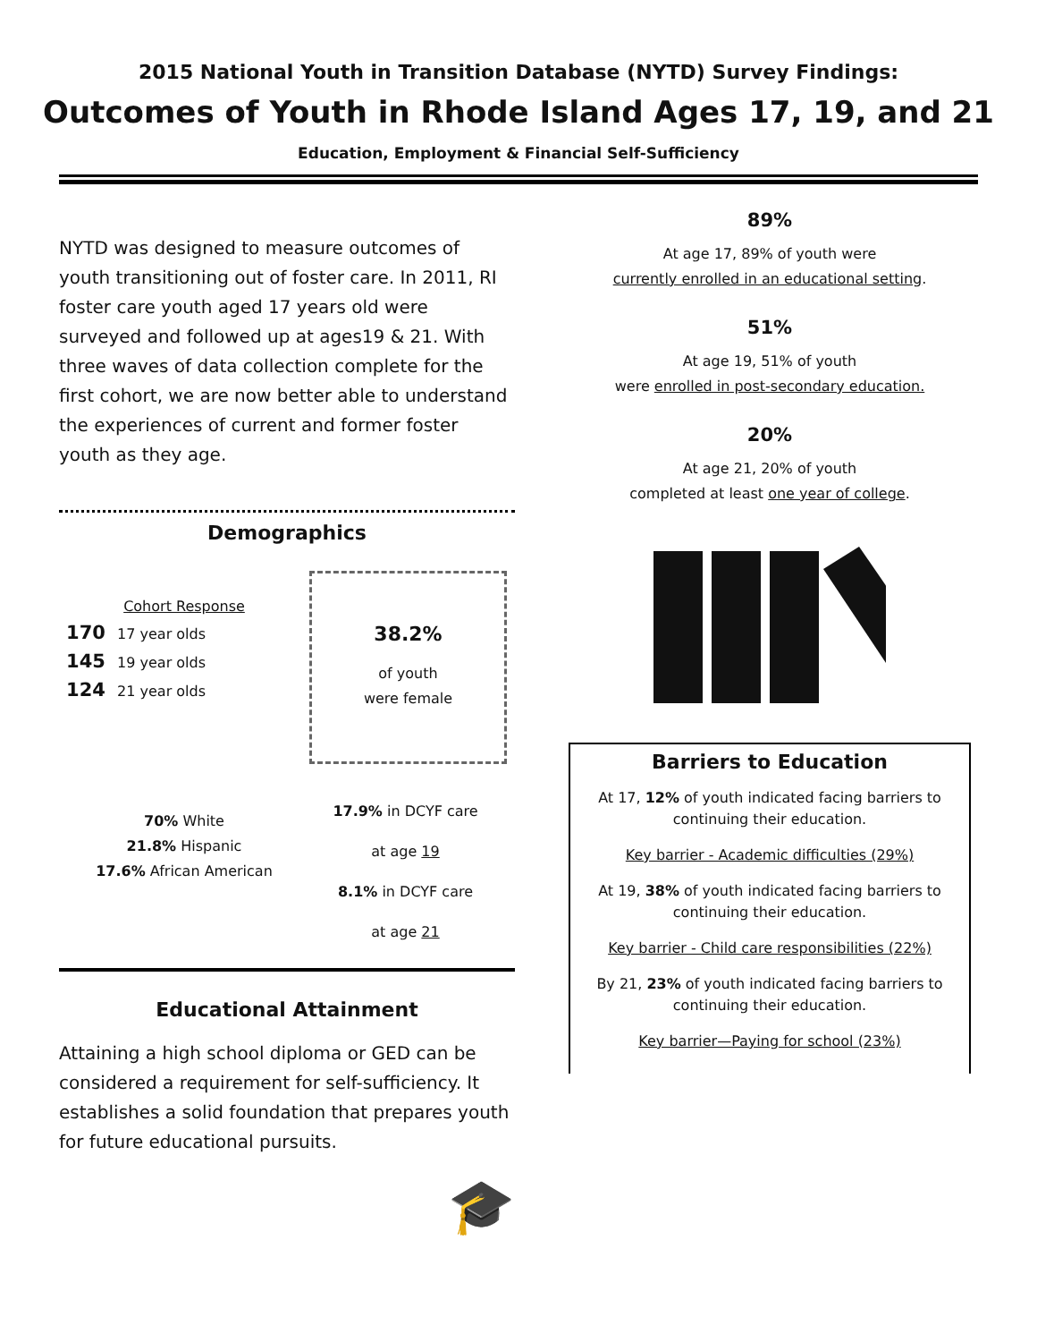2015 National Youth in Transition Database (NYTD) Survey Findings:
Outcomes of Youth in Rhode Island Ages 17, 19, and 21
Education, Employment & Financial Self-Sufficiency
NYTD was designed to measure outcomes of youth transitioning out of foster care. In 2011, RI foster care youth aged 17 years old were surveyed and followed up at ages19 & 21. With three waves of data collection complete for the first cohort, we are now better able to understand the experiences of current and former foster youth as they age.
Demographics
Cohort Response
170 17 year olds
145 19 year olds
124 21 year olds
38.2%
of youth
were female
70% White
21.8% Hispanic
17.6% African American
17.9% in DCYF care
at age 19
8.1% in DCYF care
at age 21
Educational Attainment
Attaining a high school diploma or GED can be considered a requirement for self-sufficiency. It establishes a solid foundation that prepares youth for future educational pursuits.
🎓
89%
At age 17, 89% of youth were
currently enrolled in an educational setting.
51%
At age 19, 51% of youth
were enrolled in post-secondary education.
20%
At age 21, 20% of youth
completed at least one year of college.
Barriers to Education
At 17, 12% of youth indicated facing barriers to continuing their education.
Key barrier - Academic difficulties (29%)
At 19, 38% of youth indicated facing barriers to continuing their education.
Key barrier - Child care responsibilities (22%)
By 21, 23% of youth indicated facing barriers to continuing their education.
Key barrier—Paying for school (23%)